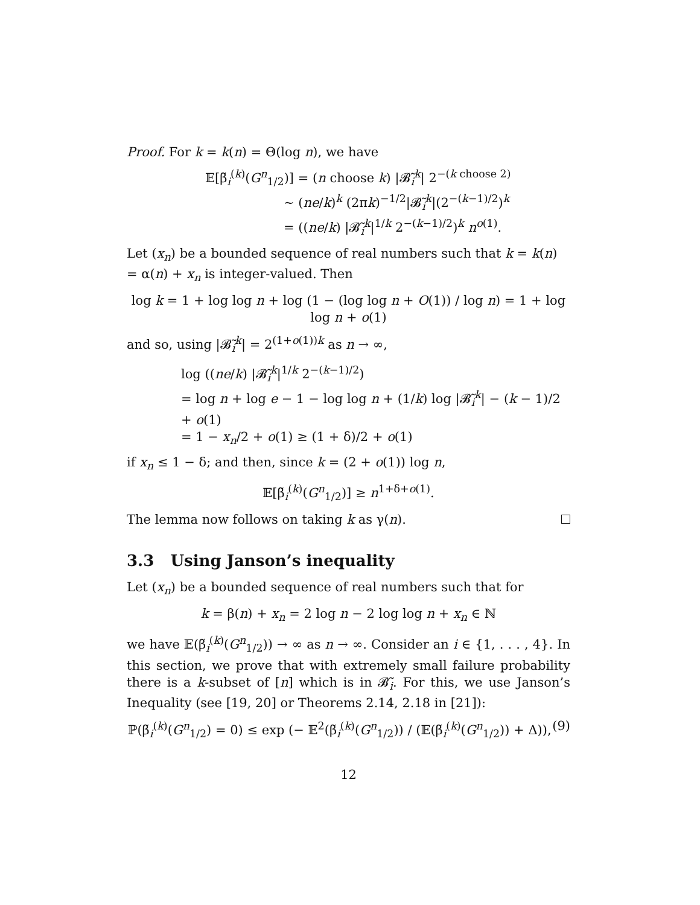Proof. For k = k(n) = Θ(log n), we have
𝔼[β̃<sub>i</sub><sup>(k)</sup>(G<sup>n</sup><sub>1/2</sub>)] = (n choose k) |𝓑̃<sub>i</sub><sup>k</sup>| 2<sup>−(k choose 2)</sup>
∼ (ne/k)<sup>k</sup> (2πk)<sup>−1/2</sup>|𝓑̃<sub>i</sub><sup>k</sup>|(2<sup>−(k−1)/2</sup>)<sup>k</sup>
= ((ne/k) |𝓑̃<sub>i</sub><sup>k</sup>|<sup>1/k</sup> 2<sup>−(k−1)/2</sup>)<sup>k</sup> n<sup>o(1)</sup>.
Let (x<sub>n</sub>) be a bounded sequence of real numbers such that k = k(n) = α(n) + x<sub>n</sub> is integer-valued. Then
log k = 1 + log log n + log (1 − (log log n + O(1)) / log n) = 1 + log log n + o(1)
and so, using |𝓑̃<sub>i</sub><sup>k</sup>| = 2<sup>(1+o(1))k</sup> as n → ∞,
log ((ne/k) |𝓑̃<sub>i</sub><sup>k</sup>|<sup>1/k</sup> 2<sup>−(k−1)/2</sup>)
= log n + log e − 1 − log log n + (1/k) log |𝓑̃<sub>i</sub><sup>k</sup>| − (k − 1)/2 + o(1)
= 1 − x<sub>n</sub>/2 + o(1) ≥ (1 + δ)/2 + o(1)
if x<sub>n</sub> ≤ 1 − δ; and then, since k = (2 + o(1)) log n,
𝔼[β̃<sub>i</sub><sup>(k)</sup>(G<sup>n</sup><sub>1/2</sub>)] ≥ n<sup>1+δ+o(1)</sup>.
The lemma now follows on taking k as γ(n).
3.3 Using Janson’s inequality
Let (x<sub>n</sub>) be a bounded sequence of real numbers such that for
k = β(n) + x<sub>n</sub> = 2 log n − 2 log log n + x<sub>n</sub> ∈ ℕ
we have 𝔼(β̃<sub>i</sub><sup>(k)</sup>(G<sup>n</sup><sub>1/2</sub>)) → ∞ as n → ∞. Consider an i ∈ {1, . . . , 4}. In this section, we prove that with extremely small failure probability there is a k-subset of [n] which is in 𝓑̃<sub>i</sub>. For this, we use Janson’s Inequality (see [19, 20] or Theorems 2.14, 2.18 in [21]):
(9) ℙ(β̃<sub>i</sub><sup>(k)</sup>(G<sup>n</sup><sub>1/2</sub>) = 0) ≤ exp (− 𝔼<sup>2</sup>(β̃<sub>i</sub><sup>(k)</sup>(G<sup>n</sup><sub>1/2</sub>)) / (𝔼(β̃<sub>i</sub><sup>(k)</sup>(G<sup>n</sup><sub>1/2</sub>)) + Δ)),
12